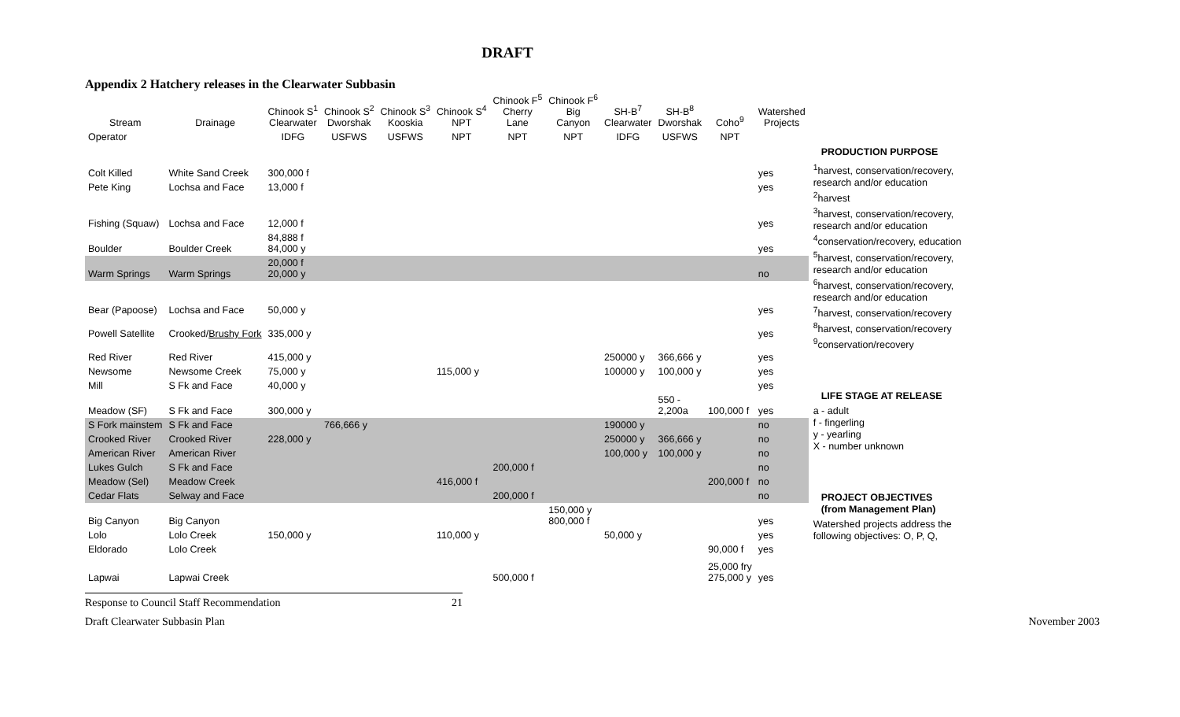DRAFT
Appendix 2 Hatchery releases in the Clearwater Subbasin
| Stream | Drainage | Chinook S<sup>1</sup> Clearwater | Chinook S<sup>2</sup> Dworshak | Chinook S<sup>3</sup> Kooskia | Chinook S<sup>4</sup> NPT | Chinook F<sup>5</sup> Cherry Lane | Chinook F<sup>6</sup> Big Canyon | SH-B<sup>7</sup> Clearwater | SH-B<sup>8</sup> Dworshak | Coho<sup>9</sup> | Watershed Projects |
| --- | --- | --- | --- | --- | --- | --- | --- | --- | --- | --- | --- |
| Operator | | IDFG | USFWS | USFWS | NPT | NPT | NPT | IDFG | USFWS | NPT | |
| Colt Killed | White Sand Creek | 300,000 f | | | | | | | | | yes |
| Pete King | Lochsa and Face | 13,000 f | | | | | | | | | yes |
| Fishing (Squaw) | Lochsa and Face | 12,000 f | | | | | | | | | yes |
| Boulder | Boulder Creek | 84,888 f 84,000 y | | | | | | | | | yes |
| Warm Springs | Warm Springs | 20,000 f 20,000 y | | | | | | | | | no |
| Bear (Papoose) | Lochsa and Face | 50,000 y | | | | | | | | | yes |
| Powell Satellite | Crooked/ Brushy Fork | 335,000 y | | | | | | | | | yes |
| Red River | Red River | 415,000 y | | | | | | 250000 y | 366,666 y | | yes |
| Newsome | Newsome Creek | 75,000 y | | | 115,000 y | | | 100000 y | 100,000 y | | yes |
| Mill | S Fk and Face | 40,000 y | | | | | | | | | yes |
| Meadow (SF) | S Fk and Face | 300,000 y | | | | | | | 550 - 2,200a | 100,000 f | yes |
| S Fork mainstem | S Fk and Face | | 766,666 y | | | | | 190000 y | | | no |
| Crooked River | Crooked River | 228,000 y | | | | | | 250000 y | 366,666 y | | no |
| American River | American River | | | | | | | 100,000 y | 100,000 y | | no |
| Lukes Gulch | S Fk and Face | | | | | 200,000 f | | | | | no |
| Meadow (Sel) | Meadow Creek | | | | 416,000 f | | | | | 200,000 f | no |
| Cedar Flats | Selway and Face | | | | | 200,000 f | | | | | no |
| Big Canyon | Big Canyon | | | | | | 150,000 y 800,000 f | | | | yes |
| Lolo | Lolo Creek | 150,000 y | | | 110,000 y | | | 50,000 y | | | yes |
| Eldorado | Lolo Creek | | | | | | | | | 90,000 f | yes |
| Lapwai | Lapwai Creek | | | | | 500,000 f | | | | 25,000 fry 275,000 y | yes |
PRODUCTION PURPOSE
<sup>1</sup>harvest, conservation/recovery, research and/or education
<sup>2</sup> harvest
<sup>3</sup> harvest, conservation/recovery, research and/or education
<sup>4</sup> conservation/recovery, education
<sup>5</sup> harvest, conservation/recovery, research and/or education
<sup>6</sup> harvest, conservation/recovery, research and/or education
<sup>7</sup> harvest, conservation/recovery
<sup>8</sup> harvest, conservation/recovery
<sup>9</sup> conservation/recovery
LIFE STAGE AT RELEASE
a - adult
f - fingerling
y - yearling
X - number unknown
PROJECT OBJECTIVES
(from Management Plan)
Watershed projects address the following objectives: O, P, Q,
Response to Council Staff Recommendation 21
Draft Clearwater Subbasin Plan November 2003